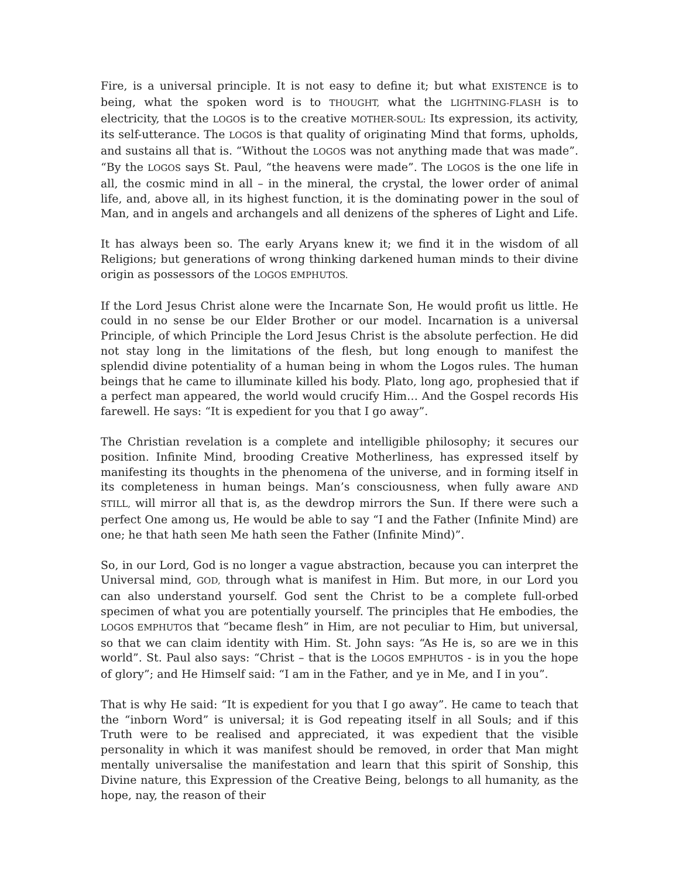Fire, is a universal principle. It is not easy to define it; but what EXISTENCE is to being, what the spoken word is to THOUGHT, what the LIGHTNING-FLASH is to electricity, that the LOGOS is to the creative MOTHER-SOUL: Its expression, its activity, its self-utterance. The LOGOS is that quality of originating Mind that forms, upholds, and sustains all that is. “Without the LOGOS was not anything made that was made”. “By the LOGOS says St. Paul, “the heavens were made”. The LOGOS is the one life in all, the cosmic mind in all – in the mineral, the crystal, the lower order of animal life, and, above all, in its highest function, it is the dominating power in the soul of Man, and in angels and archangels and all denizens of the spheres of Light and Life.
It has always been so. The early Aryans knew it; we find it in the wisdom of all Religions; but generations of wrong thinking darkened human minds to their divine origin as possessors of the LOGOS EMPHUTOS.
If the Lord Jesus Christ alone were the Incarnate Son, He would profit us little. He could in no sense be our Elder Brother or our model. Incarnation is a universal Principle, of which Principle the Lord Jesus Christ is the absolute perfection. He did not stay long in the limitations of the flesh, but long enough to manifest the splendid divine potentiality of a human being in whom the Logos rules. The human beings that he came to illuminate killed his body. Plato, long ago, prophesied that if a perfect man appeared, the world would crucify Him… And the Gospel records His farewell. He says: “It is expedient for you that I go away”.
The Christian revelation is a complete and intelligible philosophy; it secures our position. Infinite Mind, brooding Creative Motherliness, has expressed itself by manifesting its thoughts in the phenomena of the universe, and in forming itself in its completeness in human beings. Man’s consciousness, when fully aware AND STILL, will mirror all that is, as the dewdrop mirrors the Sun. If there were such a perfect One among us, He would be able to say “I and the Father (Infinite Mind) are one; he that hath seen Me hath seen the Father (Infinite Mind)”.
So, in our Lord, God is no longer a vague abstraction, because you can interpret the Universal mind, GOD, through what is manifest in Him. But more, in our Lord you can also understand yourself. God sent the Christ to be a complete full-orbed specimen of what you are potentially yourself. The principles that He embodies, the LOGOS EMPHUTOS that “became flesh” in Him, are not peculiar to Him, but universal, so that we can claim identity with Him. St. John says: “As He is, so are we in this world”. St. Paul also says: “Christ – that is the LOGOS EMPHUTOS - is in you the hope of glory”; and He Himself said: “I am in the Father, and ye in Me, and I in you”.
That is why He said: “It is expedient for you that I go away”. He came to teach that the “inborn Word” is universal; it is God repeating itself in all Souls; and if this Truth were to be realised and appreciated, it was expedient that the visible personality in which it was manifest should be removed, in order that Man might mentally universalise the manifestation and learn that this spirit of Sonship, this Divine nature, this Expression of the Creative Being, belongs to all humanity, as the hope, nay, the reason of their